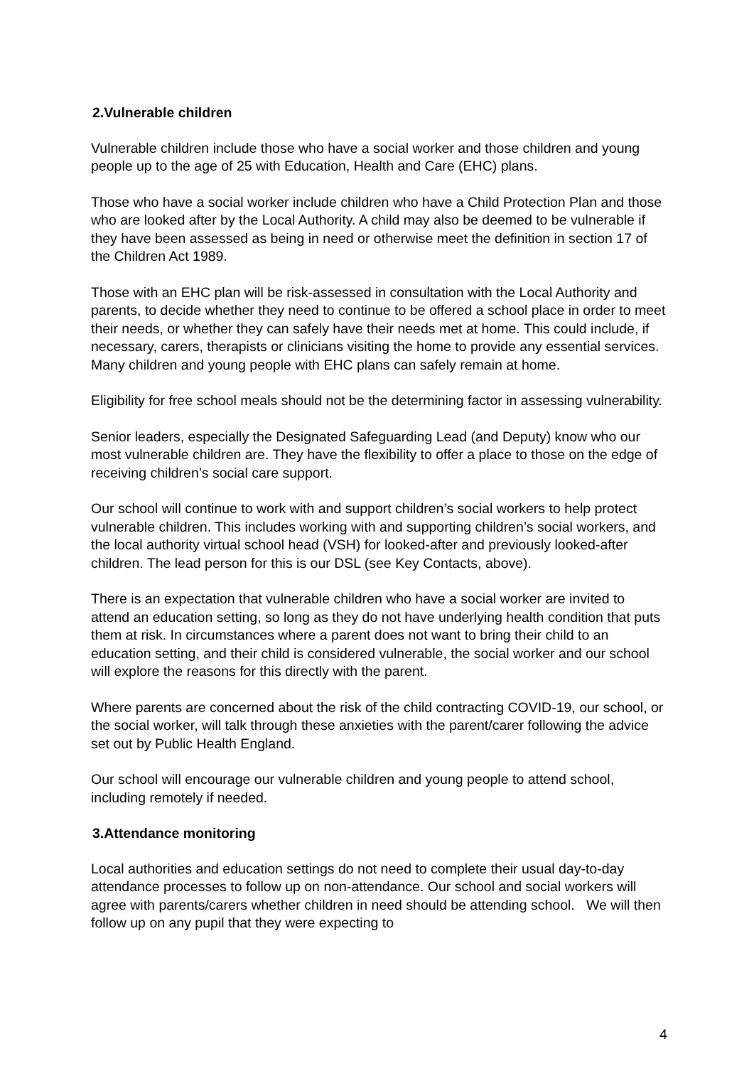2.Vulnerable children
Vulnerable children include those who have a social worker and those children and young people up to the age of 25 with Education, Health and Care (EHC) plans.
Those who have a social worker include children who have a Child Protection Plan and those who are looked after by the Local Authority. A child may also be deemed to be vulnerable if they have been assessed as being in need or otherwise meet the definition in section 17 of the Children Act 1989.
Those with an EHC plan will be risk-assessed in consultation with the Local Authority and parents, to decide whether they need to continue to be offered a school place in order to meet their needs, or whether they can safely have their needs met at home. This could include, if necessary, carers, therapists or clinicians visiting the home to provide any essential services. Many children and young people with EHC plans can safely remain at home.
Eligibility for free school meals should not be the determining factor in assessing vulnerability.
Senior leaders, especially the Designated Safeguarding Lead (and Deputy) know who our most vulnerable children are. They have the flexibility to offer a place to those on the edge of receiving children’s social care support.
Our school will continue to work with and support children’s social workers to help protect vulnerable children. This includes working with and supporting children’s social workers, and the local authority virtual school head (VSH) for looked-after and previously looked-after children. The lead person for this is our DSL (see Key Contacts, above).
There is an expectation that vulnerable children who have a social worker are invited to attend an education setting, so long as they do not have underlying health condition that puts them at risk. In circumstances where a parent does not want to bring their child to an education setting, and their child is considered vulnerable, the social worker and our school will explore the reasons for this directly with the parent.
Where parents are concerned about the risk of the child contracting COVID-19, our school, or the social worker, will talk through these anxieties with the parent/carer following the advice set out by Public Health England.
Our school will encourage our vulnerable children and young people to attend school, including remotely if needed.
3.Attendance monitoring
Local authorities and education settings do not need to complete their usual day-to-day attendance processes to follow up on non-attendance. Our school and social workers will agree with parents/carers whether children in need should be attending school. We will then follow up on any pupil that they were expecting to
4